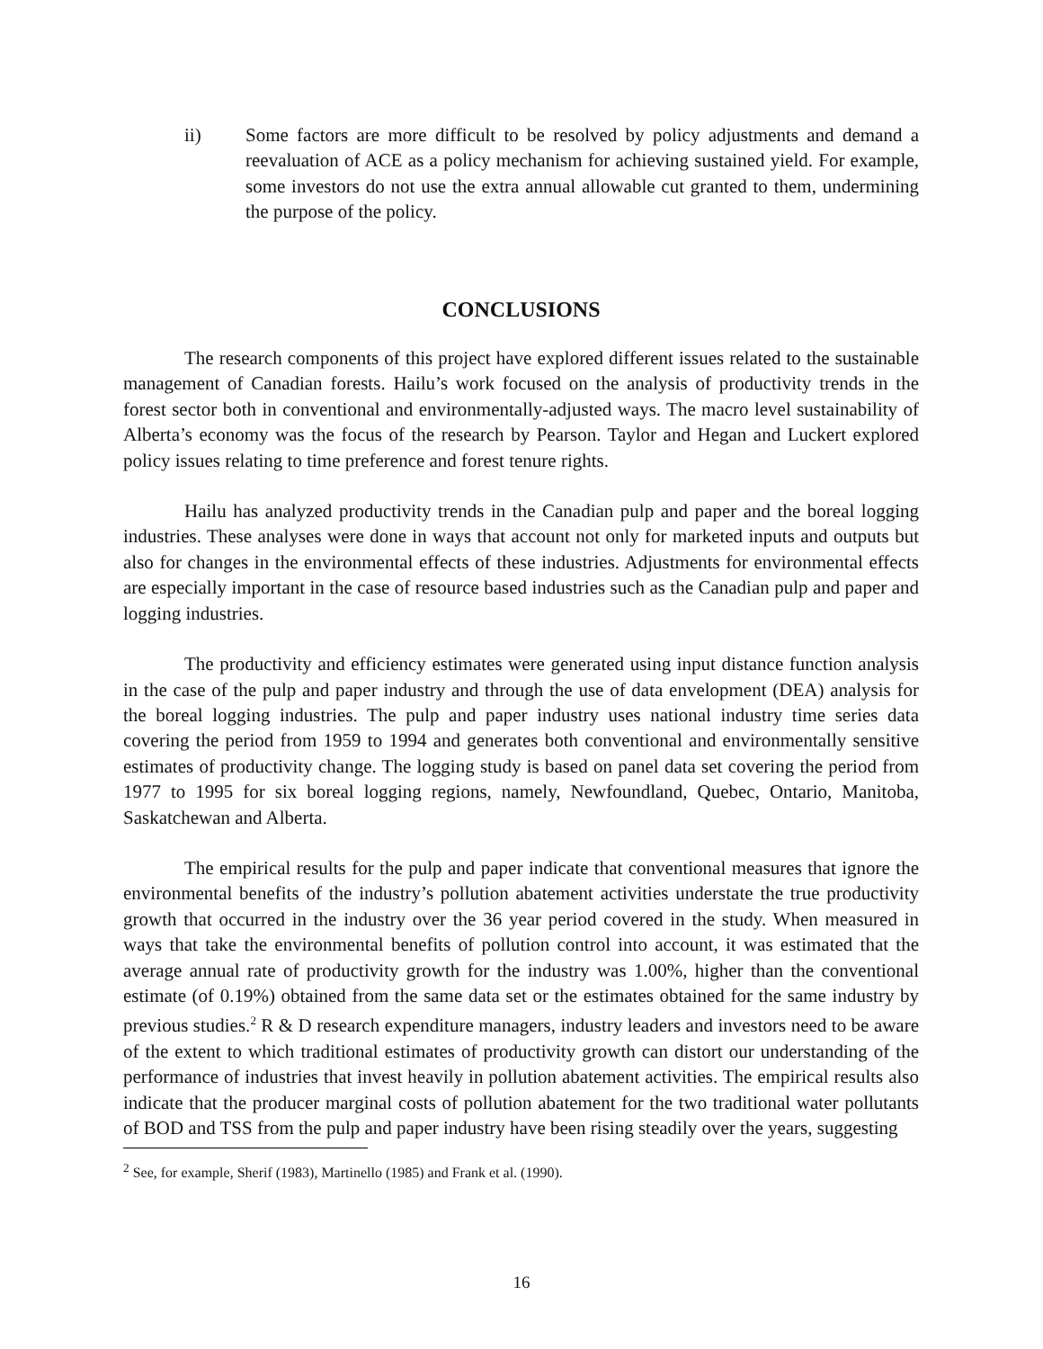ii) Some factors are more difficult to be resolved by policy adjustments and demand a reevaluation of ACE as a policy mechanism for achieving sustained yield. For example, some investors do not use the extra annual allowable cut granted to them, undermining the purpose of the policy.
CONCLUSIONS
The research components of this project have explored different issues related to the sustainable management of Canadian forests. Hailu’s work focused on the analysis of productivity trends in the forest sector both in conventional and environmentally-adjusted ways. The macro level sustainability of Alberta’s economy was the focus of the research by Pearson. Taylor and Hegan and Luckert explored policy issues relating to time preference and forest tenure rights.
Hailu has analyzed productivity trends in the Canadian pulp and paper and the boreal logging industries. These analyses were done in ways that account not only for marketed inputs and outputs but also for changes in the environmental effects of these industries. Adjustments for environmental effects are especially important in the case of resource based industries such as the Canadian pulp and paper and logging industries.
The productivity and efficiency estimates were generated using input distance function analysis in the case of the pulp and paper industry and through the use of data envelopment (DEA) analysis for the boreal logging industries. The pulp and paper industry uses national industry time series data covering the period from 1959 to 1994 and generates both conventional and environmentally sensitive estimates of productivity change. The logging study is based on panel data set covering the period from 1977 to 1995 for six boreal logging regions, namely, Newfoundland, Quebec, Ontario, Manitoba, Saskatchewan and Alberta.
The empirical results for the pulp and paper indicate that conventional measures that ignore the environmental benefits of the industry’s pollution abatement activities understate the true productivity growth that occurred in the industry over the 36 year period covered in the study. When measured in ways that take the environmental benefits of pollution control into account, it was estimated that the average annual rate of productivity growth for the industry was 1.00%, higher than the conventional estimate (of 0.19%) obtained from the same data set or the estimates obtained for the same industry by previous studies.<sup>2</sup> R & D research expenditure managers, industry leaders and investors need to be aware of the extent to which traditional estimates of productivity growth can distort our understanding of the performance of industries that invest heavily in pollution abatement activities. The empirical results also indicate that the producer marginal costs of pollution abatement for the two traditional water pollutants of BOD and TSS from the pulp and paper industry have been rising steadily over the years, suggesting
<sup>2</sup> See, for example, Sherif (1983), Martinello (1985) and Frank et al. (1990).
16